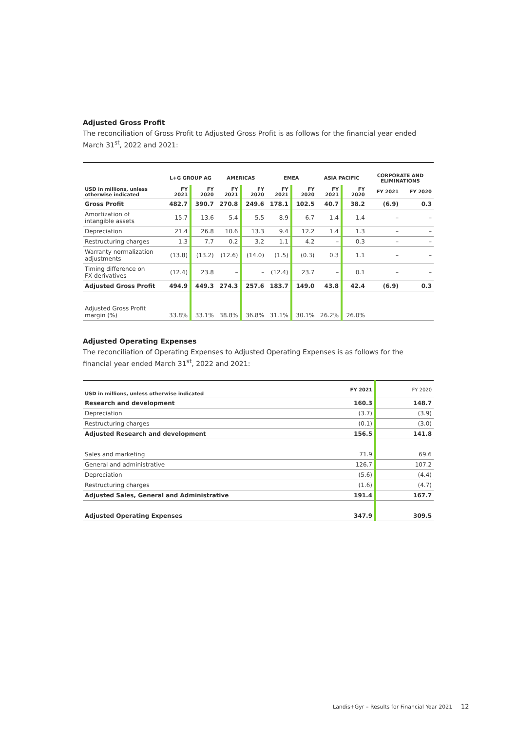Adjusted Gross Profit
The reconciliation of Gross Profit to Adjusted Gross Profit is as follows for the financial year ended March 31<sup>st</sup>, 2022 and 2021:
| | L+G GROUP AG | | AMERICAS | | EMEA | | ASIA PACIFIC | | CORPORATE AND ELIMINATIONS | |
| --- | --- | --- | --- | --- | --- | --- | --- | --- | --- | --- |
| USD in millions, unless otherwise indicated | FY 2021 | FY 2020 | FY 2021 | FY 2020 | FY 2021 | FY 2020 | FY 2021 | FY 2020 | FY 2021 | FY 2020 |
| Gross Profit | 482.7 | 390.7 | 270.8 | 249.6 | 178.1 | 102.5 | 40.7 | 38.2 | (6.9) | 0.3 |
| Amortization of intangible assets | 15.7 | 13.6 | 5.4 | 5.5 | 8.9 | 6.7 | 1.4 | 1.4 | – | – |
| Depreciation | 21.4 | 26.8 | 10.6 | 13.3 | 9.4 | 12.2 | 1.4 | 1.3 | – | – |
| Restructuring charges | 1.3 | 7.7 | 0.2 | 3.2 | 1.1 | 4.2 | – | 0.3 | – | – |
| Warranty normalization adjustments | (13.8) | (13.2) | (12.6) | (14.0) | (1.5) | (0.3) | 0.3 | 1.1 | – | – |
| Timing difference on FX derivatives | (12.4) | 23.8 | – | – | (12.4) | 23.7 | – | 0.1 | – | – |
| Adjusted Gross Profit | 494.9 | 449.3 | 274.3 | 257.6 | 183.7 | 149.0 | 43.8 | 42.4 | (6.9) | 0.3 |
| Adjusted Gross Profit margin (%) | 33.8% | 33.1% | 38.8% | 36.8% | 31.1% | 30.1% | 26.2% | 26.0% | | |
Adjusted Operating Expenses
The reconciliation of Operating Expenses to Adjusted Operating Expenses is as follows for the financial year ended March 31<sup>st</sup>, 2022 and 2021:
| USD in millions, unless otherwise indicated | FY 2021 | FY 2020 |
| --- | --- | --- |
| Research and development | 160.3 | 148.7 |
| Depreciation | (3.7) | (3.9) |
| Restructuring charges | (0.1) | (3.0) |
| Adjusted Research and development | 156.5 | 141.8 |
| Sales and marketing | 71.9 | 69.6 |
| General and administrative | 126.7 | 107.2 |
| Depreciation | (5.6) | (4.4) |
| Restructuring charges | (1.6) | (4.7) |
| Adjusted Sales, General and Administrative | 191.4 | 167.7 |
| Adjusted Operating Expenses | 347.9 | 309.5 |
Landis+Gyr – Results for Financial Year 2021
12